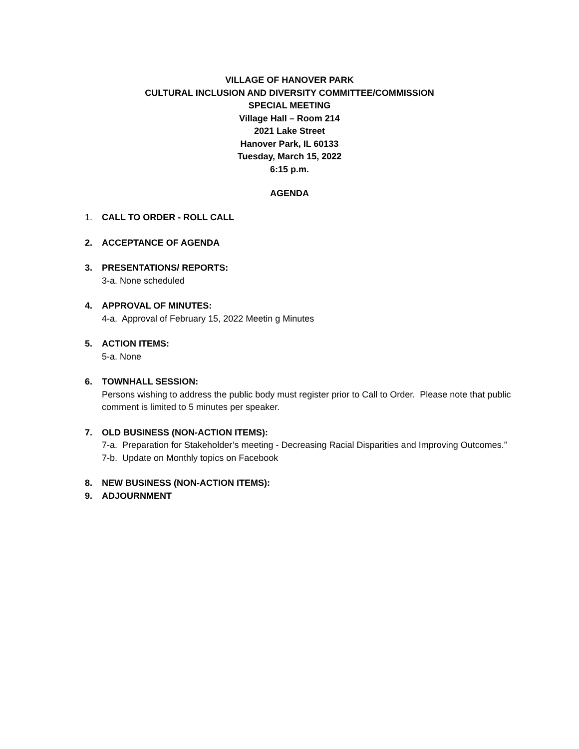VILLAGE OF HANOVER PARK
CULTURAL INCLUSION AND DIVERSITY COMMITTEE/COMMISSION
SPECIAL MEETING
Village Hall – Room 214
2021 Lake Street
Hanover Park, IL 60133
Tuesday, March 15, 2022
6:15 p.m.
AGENDA
1. CALL TO ORDER - ROLL CALL
2. ACCEPTANCE OF AGENDA
3. PRESENTATIONS/ REPORTS:
3-a. None scheduled
4. APPROVAL OF MINUTES:
4-a. Approval of February 15, 2022 Meetin g Minutes
5. ACTION ITEMS:
5-a. None
6. TOWNHALL SESSION:
Persons wishing to address the public body must register prior to Call to Order. Please note that public comment is limited to 5 minutes per speaker.
7. OLD BUSINESS (NON-ACTION ITEMS):
7-a. Preparation for Stakeholder’s meeting - Decreasing Racial Disparities and Improving Outcomes.”
7-b. Update on Monthly topics on Facebook
8. NEW BUSINESS (NON-ACTION ITEMS):
9. ADJOURNMENT